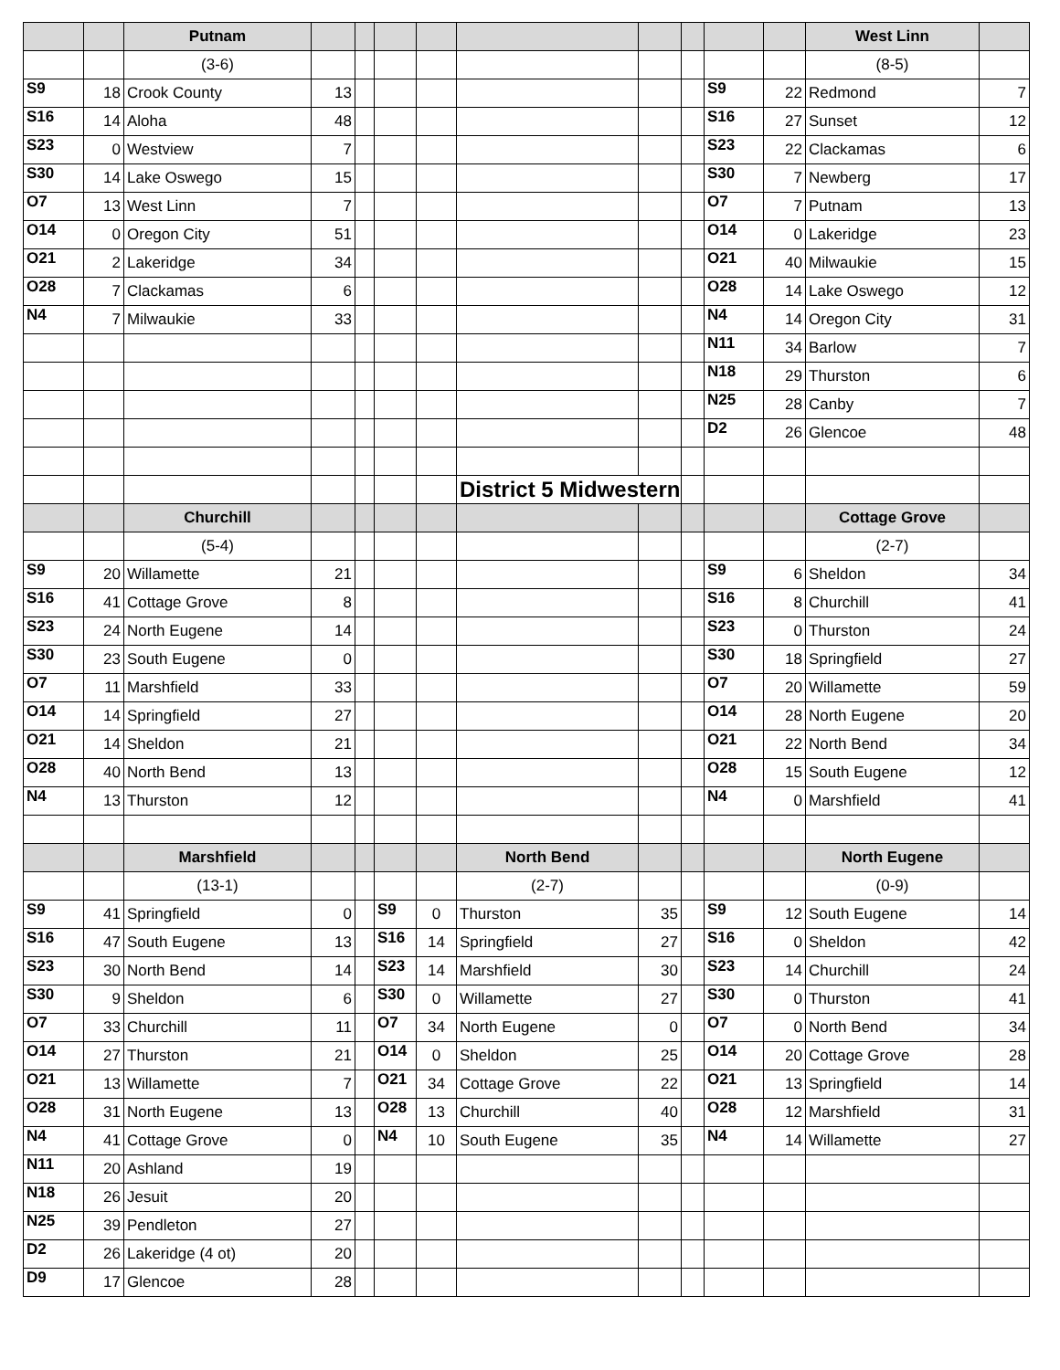| | | Putnam | | | | | | | | | | West Linn | |
| --- | --- | --- | --- | --- | --- | --- | --- | --- | --- | --- | --- | --- | --- |
| | | (3-6) | | | | | | | | | | (8-5) | |
| S9 | 18 | Crook County | 13 | | | | | | | S9 | 22 | Redmond | 7 |
| S16 | 14 | Aloha | 48 | | | | | | | S16 | 27 | Sunset | 12 |
| S23 | 0 | Westview | 7 | | | | | | | S23 | 22 | Clackamas | 6 |
| S30 | 14 | Lake Oswego | 15 | | | | | | | S30 | 7 | Newberg | 17 |
| O7 | 13 | West Linn | 7 | | | | | | | O7 | 7 | Putnam | 13 |
| O14 | 0 | Oregon City | 51 | | | | | | | O14 | 0 | Lakeridge | 23 |
| O21 | 2 | Lakeridge | 34 | | | | | | | O21 | 40 | Milwaukie | 15 |
| O28 | 7 | Clackamas | 6 | | | | | | | O28 | 14 | Lake Oswego | 12 |
| N4 | 7 | Milwaukie | 33 | | | | | | | N4 | 14 | Oregon City | 31 |
| | | | | | | | | | | N11 | 34 | Barlow | 7 |
| | | | | | | | | | | N18 | 29 | Thurston | 6 |
| | | | | | | | | | | N25 | 28 | Canby | 7 |
| | | | | | | | | | | D2 | 26 | Glencoe | 48 |
| | | | | | | | District 5 Midwestern | | | | | | |
| | | Churchill | | | | | | | | | | Cottage Grove | |
| | | (5-4) | | | | | | | | | | (2-7) | |
| S9 | 20 | Willamette | 21 | | | | | | | S9 | 6 | Sheldon | 34 |
| S16 | 41 | Cottage Grove | 8 | | | | | | | S16 | 8 | Churchill | 41 |
| S23 | 24 | North Eugene | 14 | | | | | | | S23 | 0 | Thurston | 24 |
| S30 | 23 | South Eugene | 0 | | | | | | | S30 | 18 | Springfield | 27 |
| O7 | 11 | Marshfield | 33 | | | | | | | O7 | 20 | Willamette | 59 |
| O14 | 14 | Springfield | 27 | | | | | | | O14 | 28 | North Eugene | 20 |
| O21 | 14 | Sheldon | 21 | | | | | | | O21 | 22 | North Bend | 34 |
| O28 | 40 | North Bend | 13 | | | | | | | O28 | 15 | South Eugene | 12 |
| N4 | 13 | Thurston | 12 | | | | | | | N4 | 0 | Marshfield | 41 |
| | | Marshfield | | | | | North Bend | | | | | North Eugene | |
| | | (13-1) | | | | | (2-7) | | | | | (0-9) | |
| S9 | 41 | Springfield | 0 | | S9 | 0 | Thurston | 35 | | S9 | 12 | South Eugene | 14 |
| S16 | 47 | South Eugene | 13 | | S16 | 14 | Springfield | 27 | | S16 | 0 | Sheldon | 42 |
| S23 | 30 | North Bend | 14 | | S23 | 14 | Marshfield | 30 | | S23 | 14 | Churchill | 24 |
| S30 | 9 | Sheldon | 6 | | S30 | 0 | Willamette | 27 | | S30 | 0 | Thurston | 41 |
| O7 | 33 | Churchill | 11 | | O7 | 34 | North Eugene | 0 | | O7 | 0 | North Bend | 34 |
| O14 | 27 | Thurston | 21 | | O14 | 0 | Sheldon | 25 | | O14 | 20 | Cottage Grove | 28 |
| O21 | 13 | Willamette | 7 | | O21 | 34 | Cottage Grove | 22 | | O21 | 13 | Springfield | 14 |
| O28 | 31 | North Eugene | 13 | | O28 | 13 | Churchill | 40 | | O28 | 12 | Marshfield | 31 |
| N4 | 41 | Cottage Grove | 0 | | N4 | 10 | South Eugene | 35 | | N4 | 14 | Willamette | 27 |
| N11 | 20 | Ashland | 19 | | | | | | | | | | |
| N18 | 26 | Jesuit | 20 | | | | | | | | | | |
| N25 | 39 | Pendleton | 27 | | | | | | | | | | |
| D2 | 26 | Lakeridge (4 ot) | 20 | | | | | | | | | | |
| D9 | 17 | Glencoe | 28 | | | | | | | | | | |